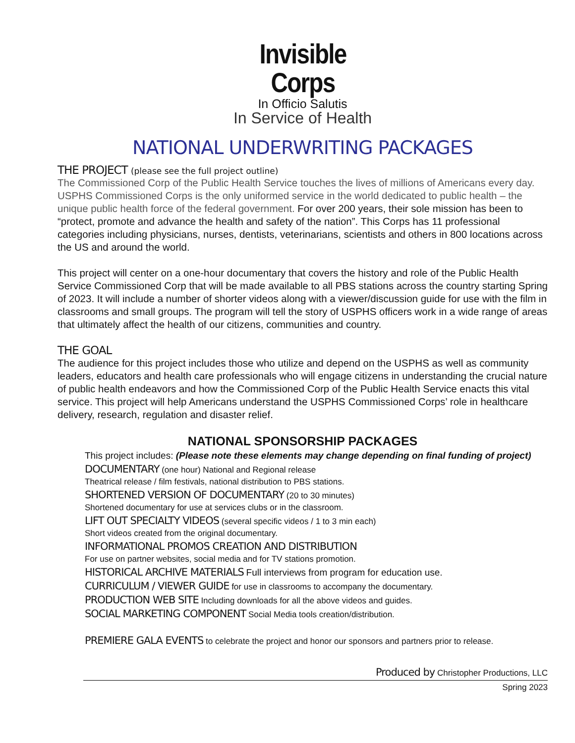Invisible Corps
In Officio Salutis
In Service of Health
NATIONAL UNDERWRITING PACKAGES
THE PROJECT (please see the full project outline)
The Commissioned Corp of the Public Health Service touches the lives of millions of Americans every day. USPHS Commissioned Corps is the only uniformed service in the world dedicated to public health – the unique public health force of the federal government. For over 200 years, their sole mission has been to “protect, promote and advance the health and safety of the nation”. This Corps has 11 professional categories including physicians, nurses, dentists, veterinarians, scientists and others in 800 locations across the US and around the world.
This project will center on a one-hour documentary that covers the history and role of the Public Health Service Commissioned Corp that will be made available to all PBS stations across the country starting Spring of 2023. It will include a number of shorter videos along with a viewer/discussion guide for use with the film in classrooms and small groups. The program will tell the story of USPHS officers work in a wide range of areas that ultimately affect the health of our citizens, communities and country.
THE GOAL
The audience for this project includes those who utilize and depend on the USPHS as well as community leaders, educators and health care professionals who will engage citizens in understanding the crucial nature of public health endeavors and how the Commissioned Corp of the Public Health Service enacts this vital service. This project will help Americans understand the USPHS Commissioned Corps’ role in healthcare delivery, research, regulation and disaster relief.
NATIONAL SPONSORSHIP PACKAGES
This project includes: (Please note these elements may change depending on final funding of project)
DOCUMENTARY (one hour) National and Regional release
Theatrical release / film festivals, national distribution to PBS stations.
SHORTENED VERSION OF DOCUMENTARY (20 to 30 minutes)
Shortened documentary for use at services clubs or in the classroom.
LIFT OUT SPECIALTY VIDEOS (several specific videos / 1 to 3 min each)
Short videos created from the original documentary.
INFORMATIONAL PROMOS CREATION AND DISTRIBUTION
For use on partner websites, social media and for TV stations promotion.
HISTORICAL ARCHIVE MATERIALS Full interviews from program for education use.
CURRICULUM / VIEWER GUIDE for use in classrooms to accompany the documentary.
PRODUCTION WEB SITE Including downloads for all the above videos and guides.
SOCIAL MARKETING COMPONENT Social Media tools creation/distribution.
PREMIERE GALA EVENTS to celebrate the project and honor our sponsors and partners prior to release.
Produced by Christopher Productions, LLC
Spring 2023